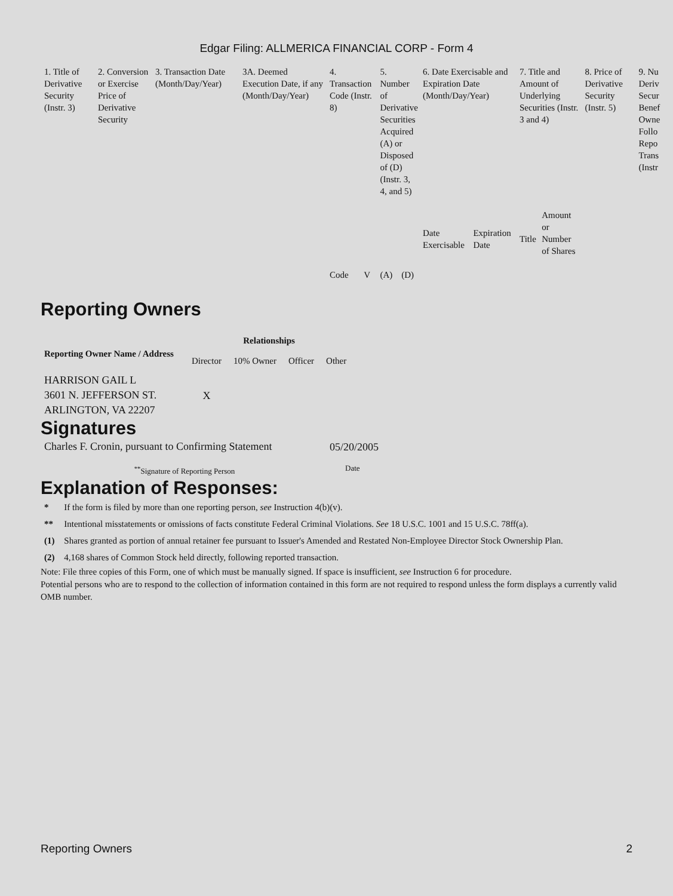Edgar Filing: ALLMERICA FINANCIAL CORP - Form 4
| 1. Title of Derivative Security (Instr. 3) | 2. Conversion or Exercise Price of Derivative Security | 3. Transaction Date (Month/Day/Year) | 3A. Deemed Execution Date, if any (Month/Day/Year) | 4. Transaction Code (Instr. 8) | | 5. Number of Derivative Securities Acquired (A) or Disposed of (D) (Instr. 3, 4, and 5) | | 6. Date Exercisable and Expiration Date (Month/Day/Year) | | 7. Title and Amount of Underlying Securities (Instr. 3 and 4) | | 8. Price of Derivative Security (Instr. 5) | 9. Nu Deriv Secur Benef Owne Follo Repo Trans (Instr |
| | | | | Code | V | (A) | (D) | Date Exercisable | Expiration Date | Title | Amount or Number of Shares | | |
Reporting Owners
| Reporting Owner Name / Address | Relationships | | | |
| --- | --- | --- | --- | --- |
| | Director | 10% Owner | Officer | Other |
| HARRISON GAIL L 3601 N. JEFFERSON ST. ARLINGTON, VA 22207 | X | | | |
Signatures
| Charles F. Cronin, pursuant to Confirming Statement | 05/20/2005 |
| <sup>**</sup> Signature of Reporting Person | Date |
Explanation of Responses:
| * | If the form is filed by more than one reporting person, see Instruction 4(b)(v). |
| ** | Intentional misstatements or omissions of facts constitute Federal Criminal Violations. See 18 U.S.C. 1001 and 15 U.S.C. 78ff(a). |
| (1) | Shares granted as portion of annual retainer fee pursuant to Issuer's Amended and Restated Non-Employee Director Stock Ownership Plan. |
| (2) | 4,168 shares of Common Stock held directly, following reported transaction. |
Note: File three copies of this Form, one of which must be manually signed. If space is insufficient, see Instruction 6 for procedure.
Potential persons who are to respond to the collection of information contained in this form are not required to respond unless the form displays a currently valid OMB number.
Reporting Owners 2